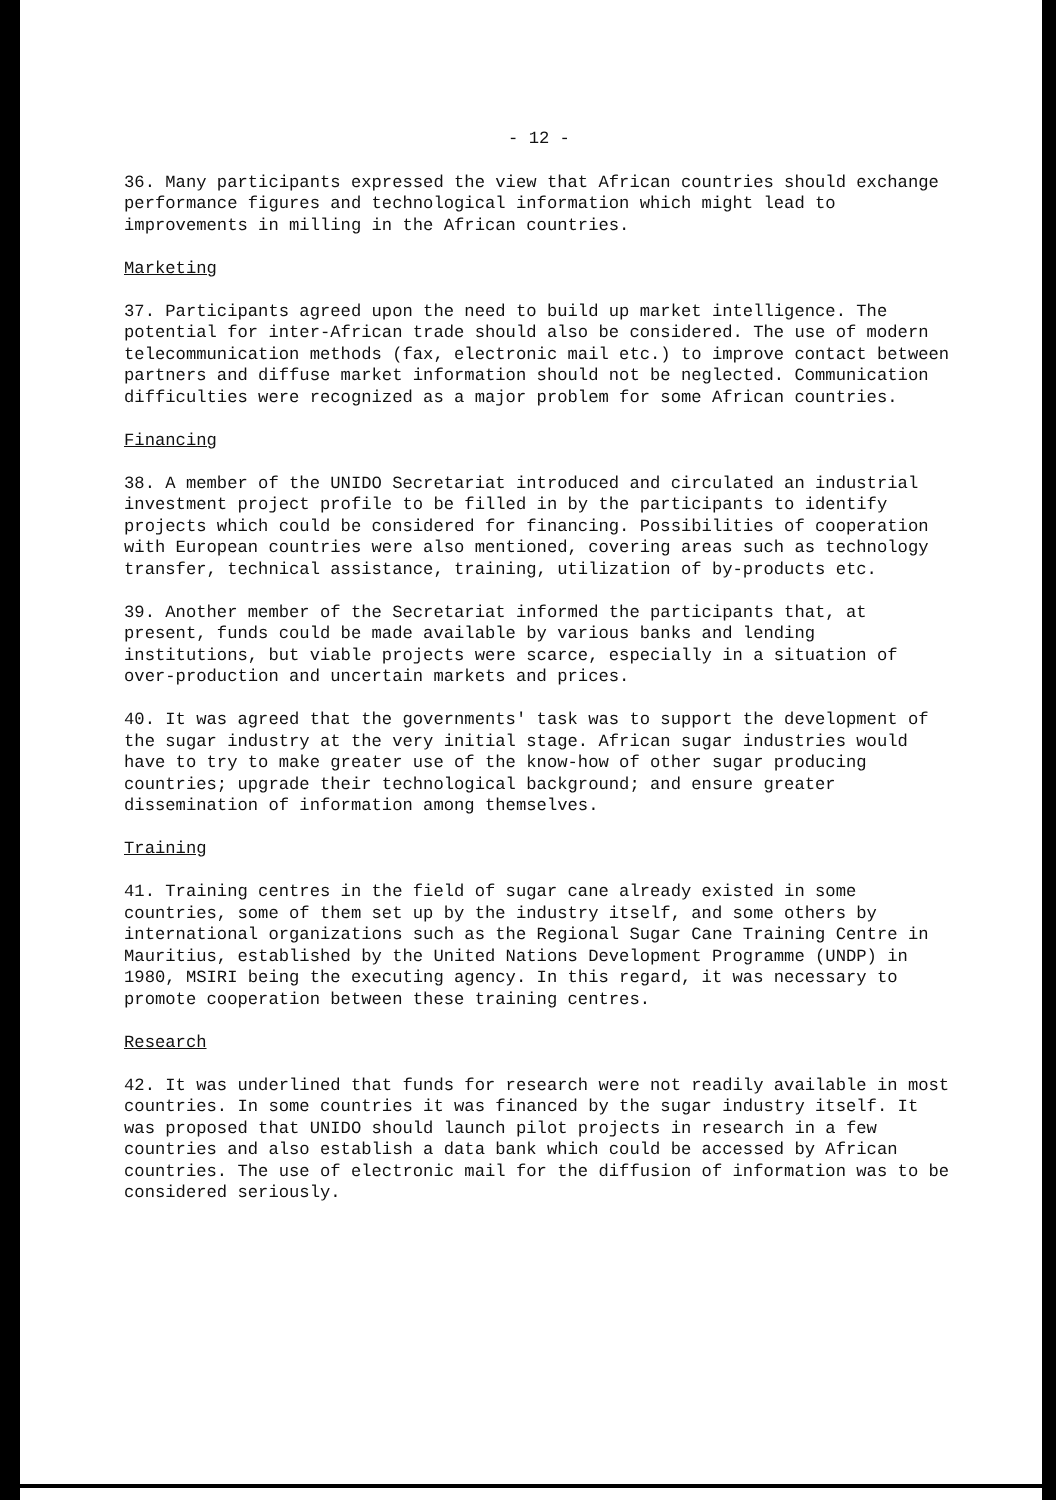- 12 -
36. Many participants expressed the view that African countries should exchange performance figures and technological information which might lead to improvements in milling in the African countries.
Marketing
37. Participants agreed upon the need to build up market intelligence. The potential for inter-African trade should also be considered. The use of modern telecommunication methods (fax, electronic mail etc.) to improve contact between partners and diffuse market information should not be neglected. Communication difficulties were recognized as a major problem for some African countries.
Financing
38. A member of the UNIDO Secretariat introduced and circulated an industrial investment project profile to be filled in by the participants to identify projects which could be considered for financing. Possibilities of cooperation with European countries were also mentioned, covering areas such as technology transfer, technical assistance, training, utilization of by-products etc.
39. Another member of the Secretariat informed the participants that, at present, funds could be made available by various banks and lending institutions, but viable projects were scarce, especially in a situation of over-production and uncertain markets and prices.
40. It was agreed that the governments' task was to support the development of the sugar industry at the very initial stage. African sugar industries would have to try to make greater use of the know-how of other sugar producing countries; upgrade their technological background; and ensure greater dissemination of information among themselves.
Training
41. Training centres in the field of sugar cane already existed in some countries, some of them set up by the industry itself, and some others by international organizations such as the Regional Sugar Cane Training Centre in Mauritius, established by the United Nations Development Programme (UNDP) in 1980, MSIRI being the executing agency. In this regard, it was necessary to promote cooperation between these training centres.
Research
42. It was underlined that funds for research were not readily available in most countries. In some countries it was financed by the sugar industry itself. It was proposed that UNIDO should launch pilot projects in research in a few countries and also establish a data bank which could be accessed by African countries. The use of electronic mail for the diffusion of information was to be considered seriously.